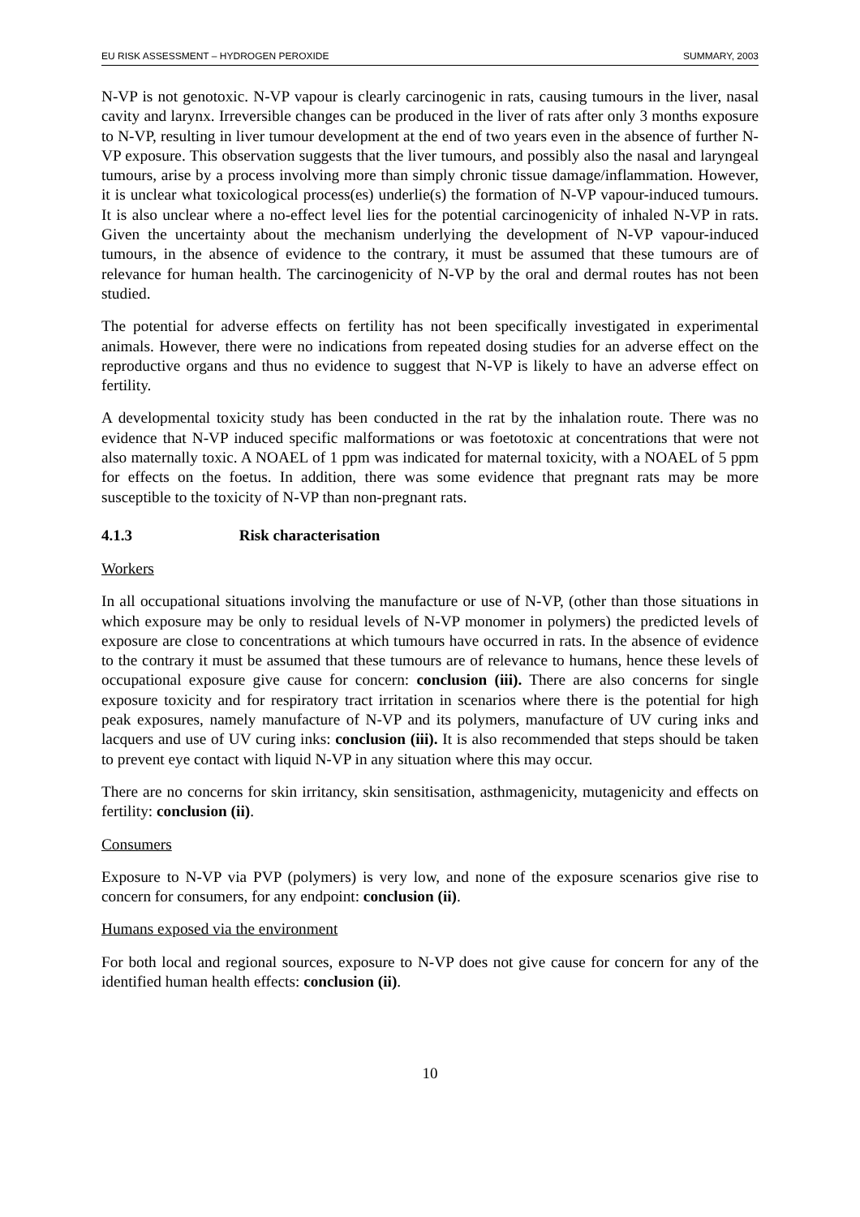EU RISK ASSESSMENT – HYDROGEN PEROXIDE SUMMARY, 2003
N-VP is not genotoxic. N-VP vapour is clearly carcinogenic in rats, causing tumours in the liver, nasal cavity and larynx. Irreversible changes can be produced in the liver of rats after only 3 months exposure to N-VP, resulting in liver tumour development at the end of two years even in the absence of further N-VP exposure. This observation suggests that the liver tumours, and possibly also the nasal and laryngeal tumours, arise by a process involving more than simply chronic tissue damage/inflammation. However, it is unclear what toxicological process(es) underlie(s) the formation of N-VP vapour-induced tumours. It is also unclear where a no-effect level lies for the potential carcinogenicity of inhaled N-VP in rats. Given the uncertainty about the mechanism underlying the development of N-VP vapour-induced tumours, in the absence of evidence to the contrary, it must be assumed that these tumours are of relevance for human health. The carcinogenicity of N-VP by the oral and dermal routes has not been studied.
The potential for adverse effects on fertility has not been specifically investigated in experimental animals. However, there were no indications from repeated dosing studies for an adverse effect on the reproductive organs and thus no evidence to suggest that N-VP is likely to have an adverse effect on fertility.
A developmental toxicity study has been conducted in the rat by the inhalation route. There was no evidence that N-VP induced specific malformations or was foetotoxic at concentrations that were not also maternally toxic. A NOAEL of 1 ppm was indicated for maternal toxicity, with a NOAEL of 5 ppm for effects on the foetus. In addition, there was some evidence that pregnant rats may be more susceptible to the toxicity of N-VP than non-pregnant rats.
4.1.3 Risk characterisation
Workers
In all occupational situations involving the manufacture or use of N-VP, (other than those situations in which exposure may be only to residual levels of N-VP monomer in polymers) the predicted levels of exposure are close to concentrations at which tumours have occurred in rats. In the absence of evidence to the contrary it must be assumed that these tumours are of relevance to humans, hence these levels of occupational exposure give cause for concern: conclusion (iii). There are also concerns for single exposure toxicity and for respiratory tract irritation in scenarios where there is the potential for high peak exposures, namely manufacture of N-VP and its polymers, manufacture of UV curing inks and lacquers and use of UV curing inks: conclusion (iii). It is also recommended that steps should be taken to prevent eye contact with liquid N-VP in any situation where this may occur.
There are no concerns for skin irritancy, skin sensitisation, asthmagenicity, mutagenicity and effects on fertility: conclusion (ii).
Consumers
Exposure to N-VP via PVP (polymers) is very low, and none of the exposure scenarios give rise to concern for consumers, for any endpoint: conclusion (ii).
Humans exposed via the environment
For both local and regional sources, exposure to N-VP does not give cause for concern for any of the identified human health effects: conclusion (ii).
10